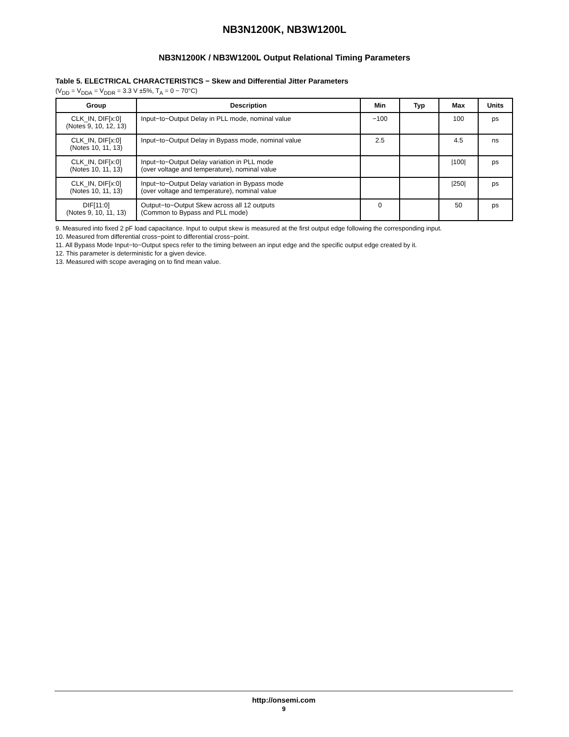NB3N1200K, NB3W1200L
NB3N1200K / NB3W1200L Output Relational Timing Parameters
Table 5. ELECTRICAL CHARACTERISTICS − Skew and Differential Jitter Parameters
(V<sub>DD</sub> = V<sub>DDA</sub> = V<sub>DDR</sub> = 3.3 V ±5%, T<sub>A</sub> = 0 − 70°C)
| Group | Description | Min | Typ | Max | Units |
| --- | --- | --- | --- | --- | --- |
| CLK_IN, DIF[x:0] (Notes 9, 10, 12, 13) | Input−to−Output Delay in PLL mode, nominal value | −100 | | 100 | ps |
| CLK_IN, DIF[x:0] (Notes 10, 11, 13) | Input−to−Output Delay in Bypass mode, nominal value | 2.5 | | 4.5 | ns |
| CLK_IN, DIF[x:0] (Notes 10, 11, 13) | Input−to−Output Delay variation in PLL mode (over voltage and temperature), nominal value | | | /100/ | ps |
| CLK_IN, DIF[x:0] (Notes 10, 11, 13) | Input−to−Output Delay variation in Bypass mode (over voltage and temperature), nominal value | | | /250/ | ps |
| DIF[11:0] (Notes 9, 10, 11, 13) | Output−to−Output Skew across all 12 outputs (Common to Bypass and PLL mode) | 0 | | 50 | ps |
9. Measured into fixed 2 pF load capacitance. Input to output skew is measured at the first output edge following the corresponding input.
10. Measured from differential cross−point to differential cross−point.
11. All Bypass Mode Input−to−Output specs refer to the timing between an input edge and the specific output edge created by it.
12. This parameter is deterministic for a given device.
13. Measured with scope averaging on to find mean value.
http://onsemi.com
9